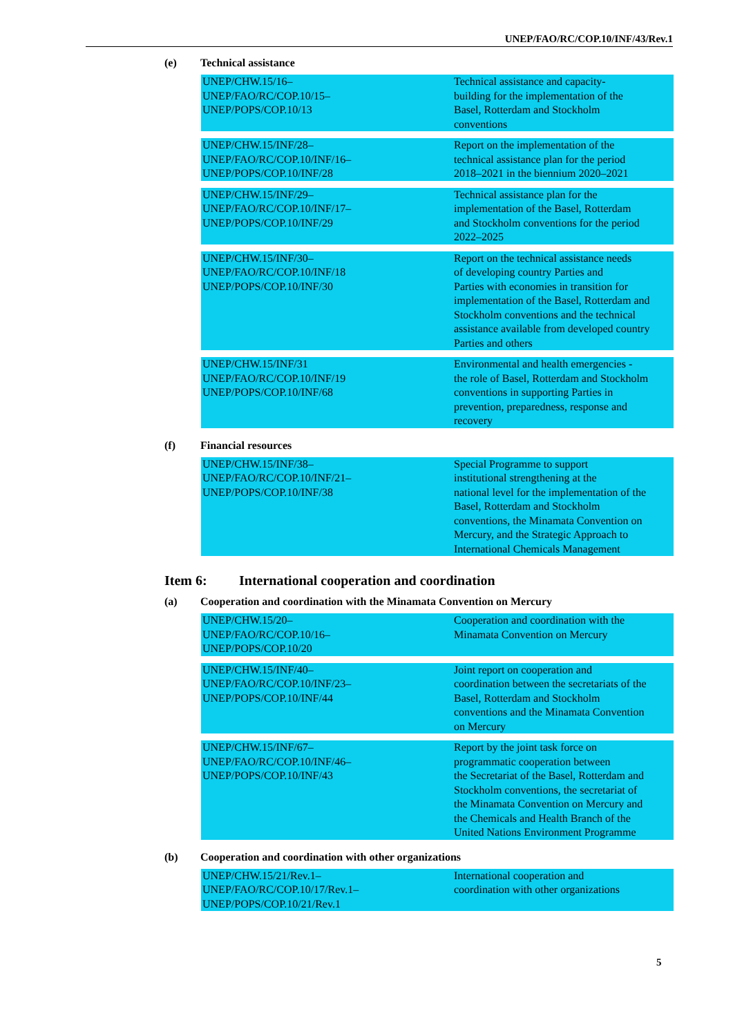UNEP/FAO/RC/COP.10/INF/43/Rev.1
(e) Technical assistance
| UNEP/CHW.15/16– UNEP/FAO/RC/COP.10/15– UNEP/POPS/COP.10/13 | Technical assistance and capacity- building for the implementation of the Basel, Rotterdam and Stockholm conventions |
| UNEP/CHW.15/INF/28– UNEP/FAO/RC/COP.10/INF/16– UNEP/POPS/COP.10/INF/28 | Report on the implementation of the technical assistance plan for the period 2018–2021 in the biennium 2020–2021 |
| UNEP/CHW.15/INF/29– UNEP/FAO/RC/COP.10/INF/17– UNEP/POPS/COP.10/INF/29 | Technical assistance plan for the implementation of the Basel, Rotterdam and Stockholm conventions for the period 2022–2025 |
| UNEP/CHW.15/INF/30– UNEP/FAO/RC/COP.10/INF/18 UNEP/POPS/COP.10/INF/30 | Report on the technical assistance needs of developing country Parties and Parties with economies in transition for implementation of the Basel, Rotterdam and Stockholm conventions and the technical assistance available from developed country Parties and others |
| UNEP/CHW.15/INF/31 UNEP/FAO/RC/COP.10/INF/19 UNEP/POPS/COP.10/INF/68 | Environmental and health emergencies - the role of Basel, Rotterdam and Stockholm conventions in supporting Parties in prevention, preparedness, response and recovery |
(f) Financial resources
| UNEP/CHW.15/INF/38– UNEP/FAO/RC/COP.10/INF/21– UNEP/POPS/COP.10/INF/38 | Special Programme to support institutional strengthening at the national level for the implementation of the Basel, Rotterdam and Stockholm conventions, the Minamata Convention on Mercury, and the Strategic Approach to International Chemicals Management |
Item 6: International cooperation and coordination
(a) Cooperation and coordination with the Minamata Convention on Mercury
| UNEP/CHW.15/20– UNEP/FAO/RC/COP.10/16– UNEP/POPS/COP.10/20 | Cooperation and coordination with the Minamata Convention on Mercury |
| UNEP/CHW.15/INF/40– UNEP/FAO/RC/COP.10/INF/23– UNEP/POPS/COP.10/INF/44 | Joint report on cooperation and coordination between the secretariats of the Basel, Rotterdam and Stockholm conventions and the Minamata Convention on Mercury |
| UNEP/CHW.15/INF/67– UNEP/FAO/RC/COP.10/INF/46– UNEP/POPS/COP.10/INF/43 | Report by the joint task force on programmatic cooperation between the Secretariat of the Basel, Rotterdam and Stockholm conventions, the secretariat of the Minamata Convention on Mercury and the Chemicals and Health Branch of the United Nations Environment Programme |
(b) Cooperation and coordination with other organizations
| UNEP/CHW.15/21/Rev.1– UNEP/FAO/RC/COP.10/17/Rev.1– UNEP/POPS/COP.10/21/Rev.1 | International cooperation and coordination with other organizations |
5